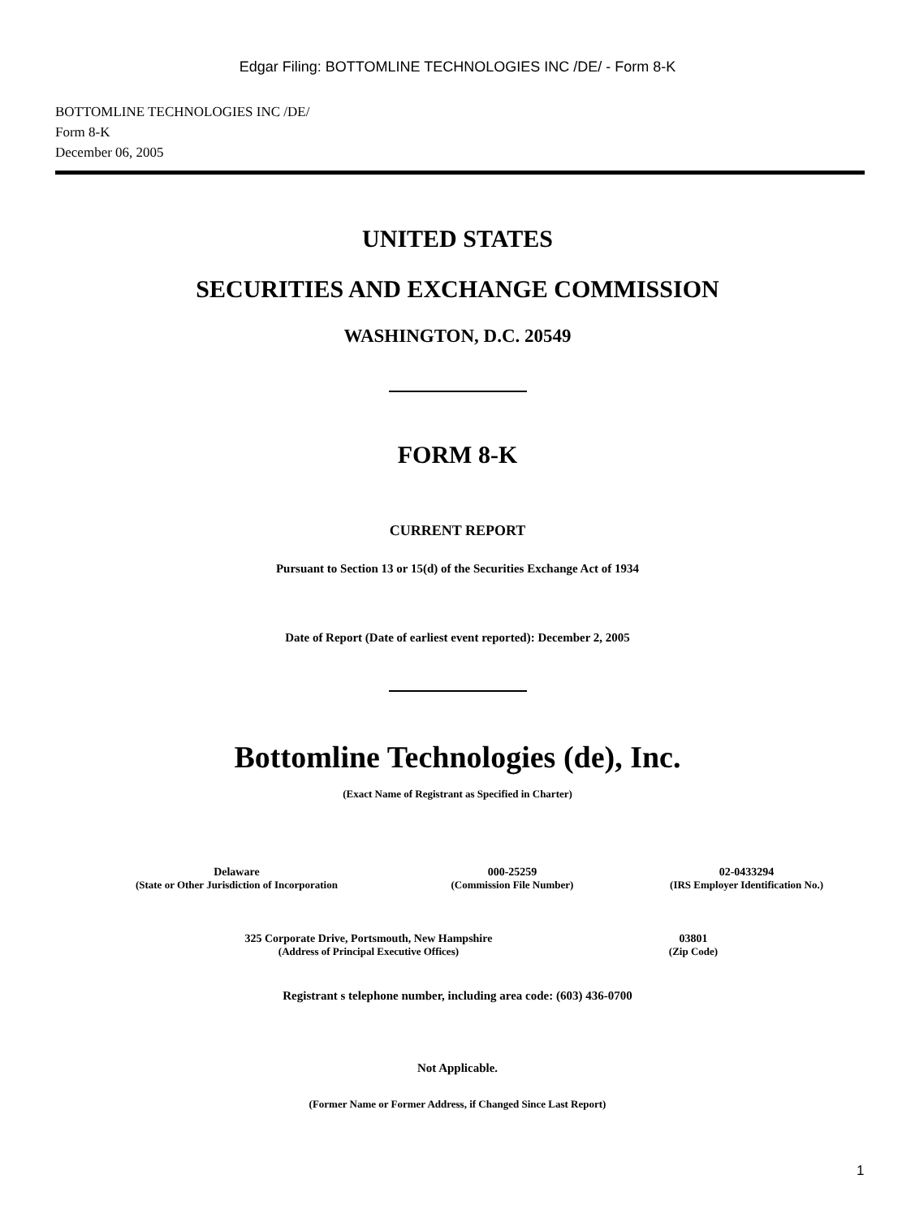Edgar Filing: BOTTOMLINE TECHNOLOGIES INC /DE/ - Form 8-K
BOTTOMLINE TECHNOLOGIES INC /DE/
Form 8-K
December 06, 2005
UNITED STATES
SECURITIES AND EXCHANGE COMMISSION
WASHINGTON, D.C. 20549
FORM 8-K
CURRENT REPORT
Pursuant to Section 13 or 15(d) of the Securities Exchange Act of 1934
Date of Report (Date of earliest event reported): December 2, 2005
Bottomline Technologies (de), Inc.
(Exact Name of Registrant as Specified in Charter)
| Delaware (State or Other Jurisdiction of Incorporation | 000-25259 (Commission File Number) | 02-0433294 (IRS Employer Identification No.) |
| 325 Corporate Drive, Portsmouth, New Hampshire (Address of Principal Executive Offices) | 03801 (Zip Code) |
Registrant s telephone number, including area code: (603) 436-0700
Not Applicable.
(Former Name or Former Address, if Changed Since Last Report)
1